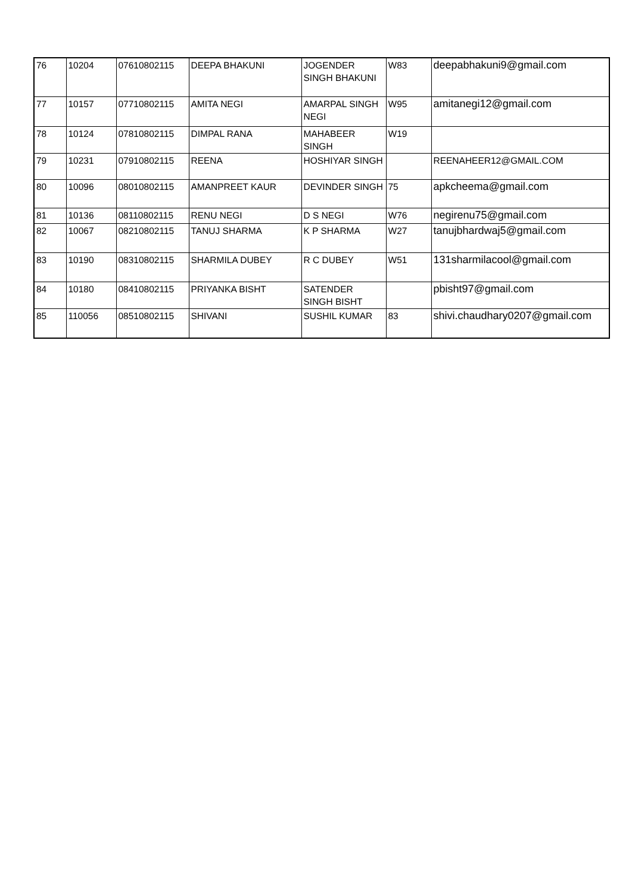| 76 | 10204 | 07610802115 | DEEPA BHAKUNI | JOGENDER SINGH BHAKUNI | W83 | deepabhakuni9@gmail.com |
| 77 | 10157 | 07710802115 | AMITA NEGI | AMARPAL SINGH NEGI | W95 | amitanegi12@gmail.com |
| 78 | 10124 | 07810802115 | DIMPAL RANA | MAHABEER SINGH | W19 | |
| 79 | 10231 | 07910802115 | REENA | HOSHIYAR SINGH | | REENAHEER12@GMAIL.COM |
| 80 | 10096 | 08010802115 | AMANPREET KAUR | DEVINDER SINGH | 75 | apkcheema@gmail.com |
| 81 | 10136 | 08110802115 | RENU NEGI | D S NEGI | W76 | negirenu75@gmail.com |
| 82 | 10067 | 08210802115 | TANUJ SHARMA | K P SHARMA | W27 | tanujbhardwaj5@gmail.com |
| 83 | 10190 | 08310802115 | SHARMILA DUBEY | R C DUBEY | W51 | 131sharmilacool@gmail.com |
| 84 | 10180 | 08410802115 | PRIYANKA BISHT | SATENDER SINGH BISHT | | pbisht97@gmail.com |
| 85 | 110056 | 08510802115 | SHIVANI | SUSHIL KUMAR | 83 | shivi.chaudhary0207@gmail.com |